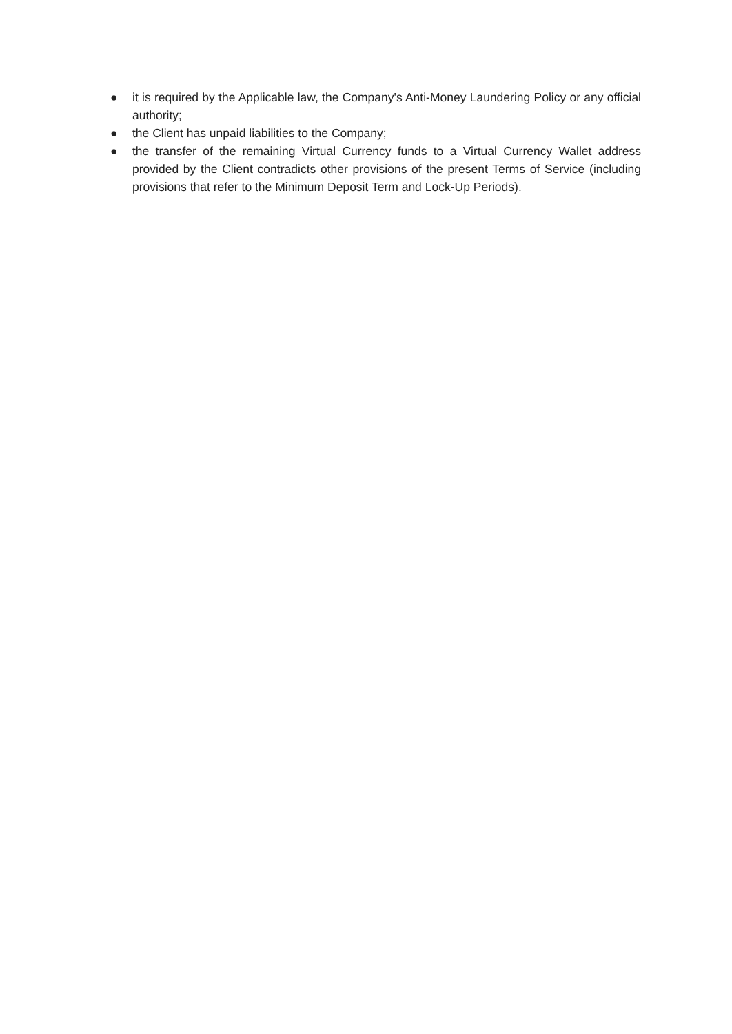● it is required by the Applicable law, the Company's Anti-Money Laundering Policy or any official authority;
● the Client has unpaid liabilities to the Company;
● the transfer of the remaining Virtual Currency funds to a Virtual Currency Wallet address provided by the Client contradicts other provisions of the present Terms of Service (including provisions that refer to the Minimum Deposit Term and Lock-Up Periods).